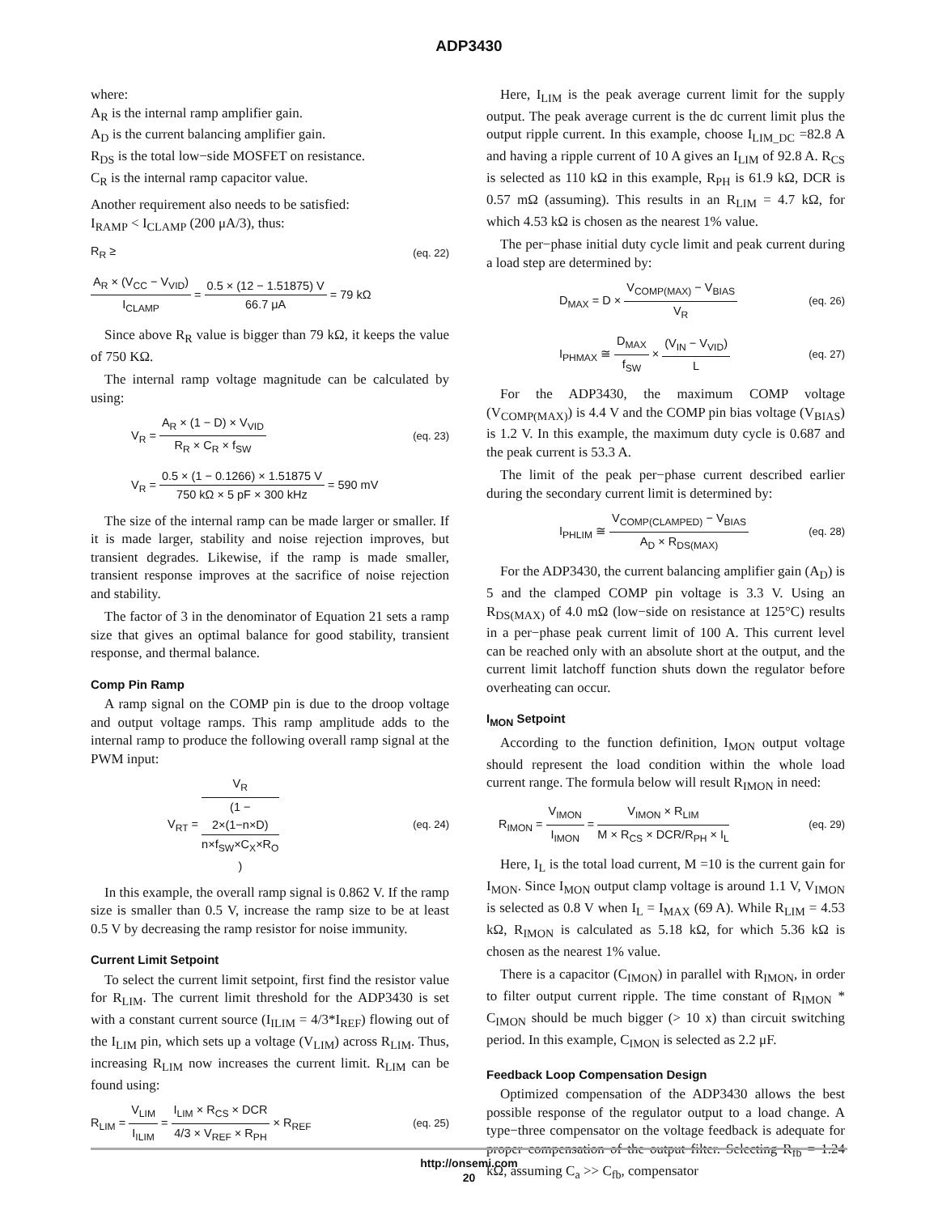ADP3430
where:
A<sub>R</sub> is the internal ramp amplifier gain.
A<sub>D</sub> is the current balancing amplifier gain.
R<sub>DS</sub> is the total low−side MOSFET on resistance.
C<sub>R</sub> is the internal ramp capacitor value.
Another requirement also needs to be satisfied:
I<sub>RAMP</sub> < I<sub>CLAMP</sub> (200 μA/3), thus:
R<sub>R</sub> ≥ (eq. 22)
A<sub>R</sub> × (V<sub>CC</sub> − V<sub>VID</sub>) I<sub>CLAMP</sub> = 0.5 × (12 − 1.51875) V 66.7 μA = 79 kΩ
Since above R<sub>R</sub> value is bigger than 79 kΩ, it keeps the value of 750 KΩ.
The internal ramp voltage magnitude can be calculated by using:
V<sub>R</sub> = A<sub>R</sub> × (1 − D) × V<sub>VID</sub> R<sub>R</sub> × C<sub>R</sub> × f<sub>SW</sub> (eq. 23)
V<sub>R</sub> = 0.5 × (1 − 0.1266) × 1.51875 V 750 kΩ × 5 pF × 300 kHz = 590 mV
The size of the internal ramp can be made larger or smaller. If it is made larger, stability and noise rejection improves, but transient degrades. Likewise, if the ramp is made smaller, transient response improves at the sacrifice of noise rejection and stability.
The factor of 3 in the denominator of Equation 21 sets a ramp size that gives an optimal balance for good stability, transient response, and thermal balance.
Comp Pin Ramp
A ramp signal on the COMP pin is due to the droop voltage and output voltage ramps. This ramp amplitude adds to the internal ramp to produce the following overall ramp signal at the PWM input:
V<sub>RT</sub> = V<sub>R</sub> (1 −
2×(1−n×D)
n×f<sub>SW</sub>×C<sub>X</sub>×R<sub>O</sub>) (eq. 24)
In this example, the overall ramp signal is 0.862 V. If the ramp size is smaller than 0.5 V, increase the ramp size to be at least 0.5 V by decreasing the ramp resistor for noise immunity.
Current Limit Setpoint
To select the current limit setpoint, first find the resistor value for R<sub>LIM</sub>. The current limit threshold for the ADP3430 is set with a constant current source (I<sub>ILIM</sub> = 4/3*I<sub>REF</sub>) flowing out of the I<sub>LIM</sub> pin, which sets up a voltage (V<sub>LIM</sub>) across R<sub>LIM</sub>. Thus, increasing R<sub>LIM</sub> now increases the current limit. R<sub>LIM</sub> can be found using:
R<sub>LIM</sub> = V<sub>LIM</sub> I<sub>ILIM</sub> = I<sub>LIM</sub> × R<sub>CS</sub> × DCR 4/3 × V<sub>REF</sub> × R<sub>PH</sub> × R<sub>REF</sub> (eq. 25)
Here, I<sub>LIM</sub> is the peak average current limit for the supply output. The peak average current is the dc current limit plus the output ripple current. In this example, choose I<sub>LIM_DC</sub> =82.8 A and having a ripple current of 10 A gives an I<sub>LIM</sub> of 92.8 A. R<sub>CS</sub> is selected as 110 kΩ in this example, R<sub>PH</sub> is 61.9 kΩ, DCR is 0.57 mΩ (assuming). This results in an R<sub>LIM</sub> = 4.7 kΩ, for which 4.53 kΩ is chosen as the nearest 1% value.
The per−phase initial duty cycle limit and peak current during a load step are determined by:
D<sub>MAX</sub> = D × V<sub>COMP(MAX)</sub> − V<sub>BIAS</sub> V<sub>R</sub> (eq. 26)
I<sub>PHMAX</sub> ≅ D<sub>MAX</sub> f<sub>SW</sub> × (V<sub>IN</sub> − V<sub>VID</sub>) L (eq. 27)
For the ADP3430, the maximum COMP voltage (V<sub>COMP(MAX)</sub>) is 4.4 V and the COMP pin bias voltage (V<sub>BIAS</sub>) is 1.2 V. In this example, the maximum duty cycle is 0.687 and the peak current is 53.3 A.
The limit of the peak per−phase current described earlier during the secondary current limit is determined by:
I<sub>PHLIM</sub> ≅ V<sub>COMP(CLAMPED)</sub> − V<sub>BIAS</sub> A<sub>D</sub> × R<sub>DS(MAX)</sub> (eq. 28)
For the ADP3430, the current balancing amplifier gain (A<sub>D</sub>) is 5 and the clamped COMP pin voltage is 3.3 V. Using an R<sub>DS(MAX)</sub> of 4.0 mΩ (low−side on resistance at 125°C) results in a per−phase peak current limit of 100 A. This current level can be reached only with an absolute short at the output, and the current limit latchoff function shuts down the regulator before overheating can occur.
I<sub>MON</sub> Setpoint
According to the function definition, I<sub>MON</sub> output voltage should represent the load condition within the whole load current range. The formula below will result R<sub>IMON</sub> in need:
R<sub>IMON</sub> = V<sub>IMON</sub> I<sub>IMON</sub> = V<sub>IMON</sub> × R<sub>LIM</sub> M × R<sub>CS</sub> × DCR/R<sub>PH</sub> × I<sub>L</sub> (eq. 29)
Here, I<sub>L</sub> is the total load current, M =10 is the current gain for I<sub>MON</sub>. Since I<sub>MON</sub> output clamp voltage is around 1.1 V, V<sub>IMON</sub> is selected as 0.8 V when I<sub>L</sub> = I<sub>MAX</sub> (69 A). While R<sub>LIM</sub> = 4.53 kΩ, R<sub>IMON</sub> is calculated as 5.18 kΩ, for which 5.36 kΩ is chosen as the nearest 1% value.
There is a capacitor (C<sub>IMON</sub>) in parallel with R<sub>IMON</sub>, in order to filter output current ripple. The time constant of R<sub>IMON</sub> * C<sub>IMON</sub> should be much bigger (> 10 x) than circuit switching period. In this example, C<sub>IMON</sub> is selected as 2.2 μF.
Feedback Loop Compensation Design
Optimized compensation of the ADP3430 allows the best possible response of the regulator output to a load change. A type−three compensator on the voltage feedback is adequate for proper compensation of the output filter. Selecting R<sub>fb</sub> = 1.24 kΩ, assuming C<sub>a</sub> >> C<sub>fb</sub>, compensator
http://onsemi.com
20